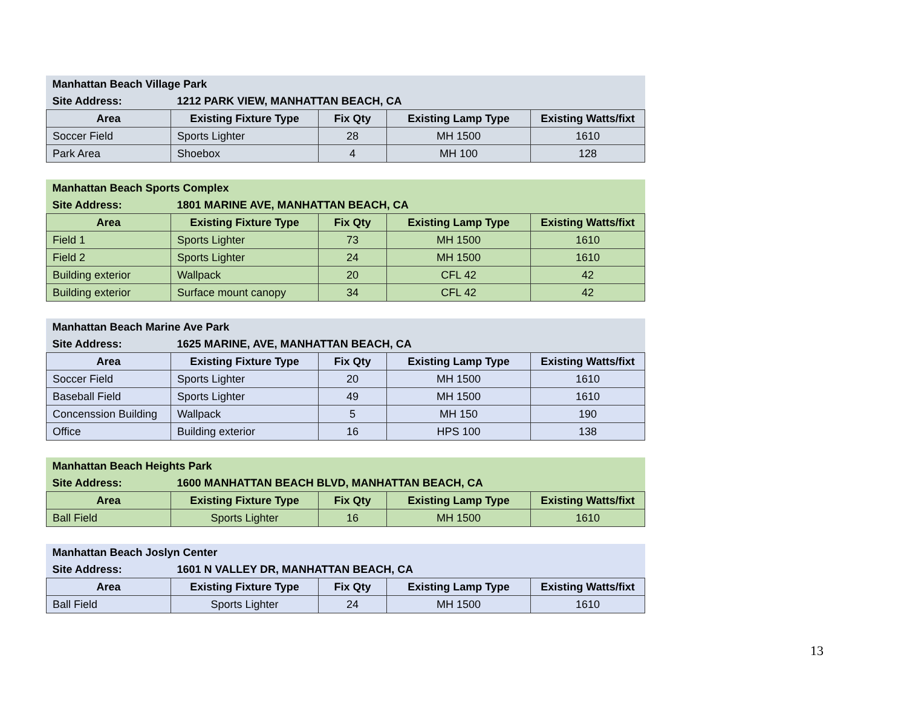| Manhattan Beach Village Park | | | | |
| Site Address: | 1212 PARK VIEW, MANHATTAN BEACH, CA | | | |
| Area | Existing Fixture Type | Fix Qty | Existing Lamp Type | Existing Watts/fixt |
| Soccer Field | Sports Lighter | 28 | MH 1500 | 1610 |
| Park Area | Shoebox | 4 | MH 100 | 128 |
| Manhattan Beach Sports Complex | | | | |
| Site Address: | 1801 MARINE AVE, MANHATTAN BEACH, CA | | | |
| Area | Existing Fixture Type | Fix Qty | Existing Lamp Type | Existing Watts/fixt |
| Field 1 | Sports Lighter | 73 | MH 1500 | 1610 |
| Field 2 | Sports Lighter | 24 | MH 1500 | 1610 |
| Building exterior | Wallpack | 20 | CFL 42 | 42 |
| Building exterior | Surface mount canopy | 34 | CFL 42 | 42 |
| Manhattan Beach Marine Ave Park | | | | |
| Site Address: | 1625 MARINE, AVE, MANHATTAN BEACH, CA | | | |
| Area | Existing Fixture Type | Fix Qty | Existing Lamp Type | Existing Watts/fixt |
| Soccer Field | Sports Lighter | 20 | MH 1500 | 1610 |
| Baseball Field | Sports Lighter | 49 | MH 1500 | 1610 |
| Concenssion Building | Wallpack | 5 | MH 150 | 190 |
| Office | Building exterior | 16 | HPS 100 | 138 |
| Manhattan Beach Heights Park | | | | |
| Site Address: | 1600 MANHATTAN BEACH BLVD, MANHATTAN BEACH, CA | | | |
| Area | Existing Fixture Type | Fix Qty | Existing Lamp Type | Existing Watts/fixt |
| Ball Field | Sports Lighter | 16 | MH 1500 | 1610 |
| Manhattan Beach Joslyn Center | | | | |
| Site Address: | 1601 N VALLEY DR, MANHATTAN BEACH, CA | | | |
| Area | Existing Fixture Type | Fix Qty | Existing Lamp Type | Existing Watts/fixt |
| Ball Field | Sports Lighter | 24 | MH 1500 | 1610 |
13